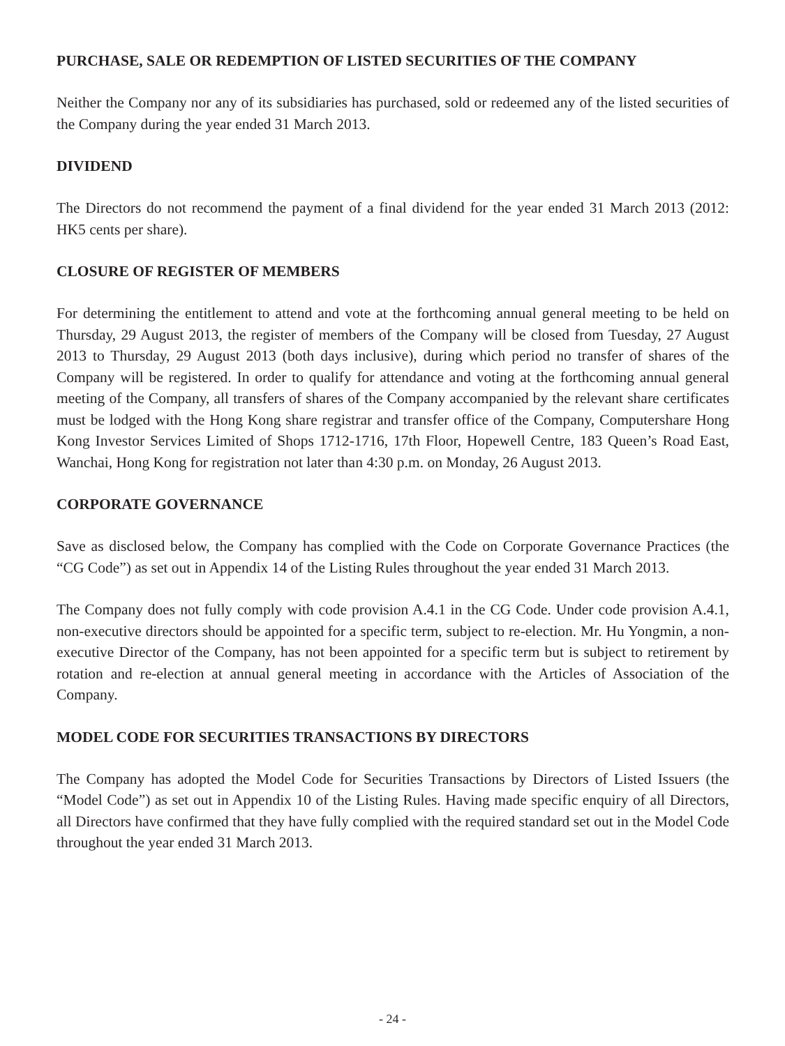PURCHASE, SALE OR REDEMPTION OF LISTED SECURITIES OF THE COMPANY
Neither the Company nor any of its subsidiaries has purchased, sold or redeemed any of the listed securities of the Company during the year ended 31 March 2013.
DIVIDEND
The Directors do not recommend the payment of a final dividend for the year ended 31 March 2013 (2012: HK5 cents per share).
CLOSURE OF REGISTER OF MEMBERS
For determining the entitlement to attend and vote at the forthcoming annual general meeting to be held on Thursday, 29 August 2013, the register of members of the Company will be closed from Tuesday, 27 August 2013 to Thursday, 29 August 2013 (both days inclusive), during which period no transfer of shares of the Company will be registered. In order to qualify for attendance and voting at the forthcoming annual general meeting of the Company, all transfers of shares of the Company accompanied by the relevant share certificates must be lodged with the Hong Kong share registrar and transfer office of the Company, Computershare Hong Kong Investor Services Limited of Shops 1712-1716, 17th Floor, Hopewell Centre, 183 Queen’s Road East, Wanchai, Hong Kong for registration not later than 4:30 p.m. on Monday, 26 August 2013.
CORPORATE GOVERNANCE
Save as disclosed below, the Company has complied with the Code on Corporate Governance Practices (the “CG Code”) as set out in Appendix 14 of the Listing Rules throughout the year ended 31 March 2013.
The Company does not fully comply with code provision A.4.1 in the CG Code. Under code provision A.4.1, non-executive directors should be appointed for a specific term, subject to re-election. Mr. Hu Yongmin, a non-executive Director of the Company, has not been appointed for a specific term but is subject to retirement by rotation and re-election at annual general meeting in accordance with the Articles of Association of the Company.
MODEL CODE FOR SECURITIES TRANSACTIONS BY DIRECTORS
The Company has adopted the Model Code for Securities Transactions by Directors of Listed Issuers (the “Model Code”) as set out in Appendix 10 of the Listing Rules. Having made specific enquiry of all Directors, all Directors have confirmed that they have fully complied with the required standard set out in the Model Code throughout the year ended 31 March 2013.
- 24 -